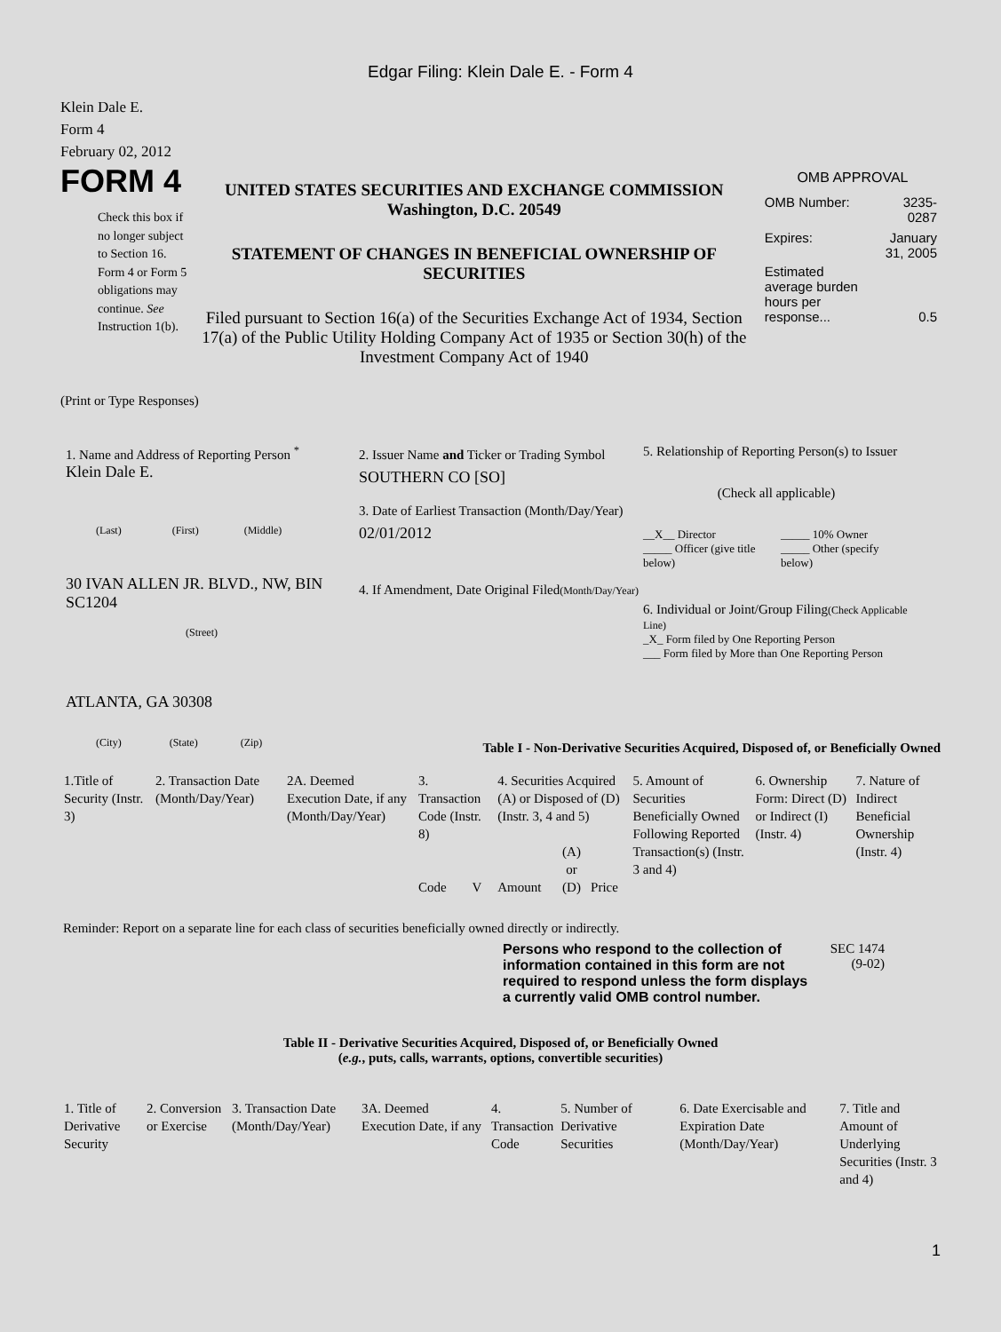Edgar Filing: Klein Dale E. - Form 4
Klein Dale E.
Form 4
February 02, 2012
FORM 4
Check this box if no longer subject to Section 16. Form 4 or Form 5 obligations may continue. See Instruction 1(b).
UNITED STATES SECURITIES AND EXCHANGE COMMISSION
Washington, D.C. 20549
STATEMENT OF CHANGES IN BENEFICIAL OWNERSHIP OF SECURITIES
Filed pursuant to Section 16(a) of the Securities Exchange Act of 1934, Section 17(a) of the Public Utility Holding Company Act of 1935 or Section 30(h) of the Investment Company Act of 1940
OMB APPROVAL
| OMB Number: | 3235-0287 |
| Expires: | January 31, 2005 |
| Estimated average burden hours per response... | 0.5 |
(Print or Type Responses)
1. Name and Address of Reporting Person <sup>*</sup>
Klein Dale E.
(Last) (First) (Middle)
30 IVAN ALLEN JR. BLVD., NW, BIN SC1204
(Street)
ATLANTA, GA 30308
(City) (State) (Zip)
2. Issuer Name and Ticker or Trading Symbol
SOUTHERN CO [SO]
3. Date of Earliest Transaction (Month/Day/Year)
02/01/2012
4. If Amendment, Date Original Filed(Month/Day/Year)
5. Relationship of Reporting Person(s) to Issuer
(Check all applicable)
__X__ Director
_____ Officer (give title below)
_____ 10% Owner
_____ Other (specify below)
6. Individual or Joint/Group Filing(Check Applicable Line)
_X_ Form filed by One Reporting Person
___ Form filed by More than One Reporting Person
Table I - Non-Derivative Securities Acquired, Disposed of, or Beneficially Owned
| 1.Title of Security (Instr. 3) | 2. Transaction Date (Month/Day/Year) | 2A. Deemed Execution Date, if any (Month/Day/Year) | 3. Transaction Code (Instr. 8) | | 4. Securities Acquired (A) or Disposed of (D) (Instr. 3, 4 and 5) | | | 5. Amount of Securities Beneficially Owned Following Reported Transaction(s) (Instr. 3 and 4) | 6. Ownership Form: Direct (D) or Indirect (I) (Instr. 4) | 7. Nature of Indirect Beneficial Ownership (Instr. 4) |
| --- | --- | --- | --- | --- | --- | --- | --- | --- | --- | --- |
| | | | Code | V | Amount | (A) or (D) | Price | | | |
Reminder: Report on a separate line for each class of securities beneficially owned directly or indirectly.
Persons who respond to the collection of information contained in this form are not required to respond unless the form displays a currently valid OMB control number.
SEC 1474
(9-02)
Table II - Derivative Securities Acquired, Disposed of, or Beneficially Owned
(e.g., puts, calls, warrants, options, convertible securities)
| 1. Title of Derivative Security | 2. Conversion or Exercise | 3. Transaction Date (Month/Day/Year) | 3A. Deemed Execution Date, if any | 4. Transaction Code | 5. Number of Derivative Securities | 6. Date Exercisable and Expiration Date (Month/Day/Year) | 7. Title and Amount of Underlying Securities (Instr. 3 and 4) |
| --- | --- | --- | --- | --- | --- | --- | --- |
1